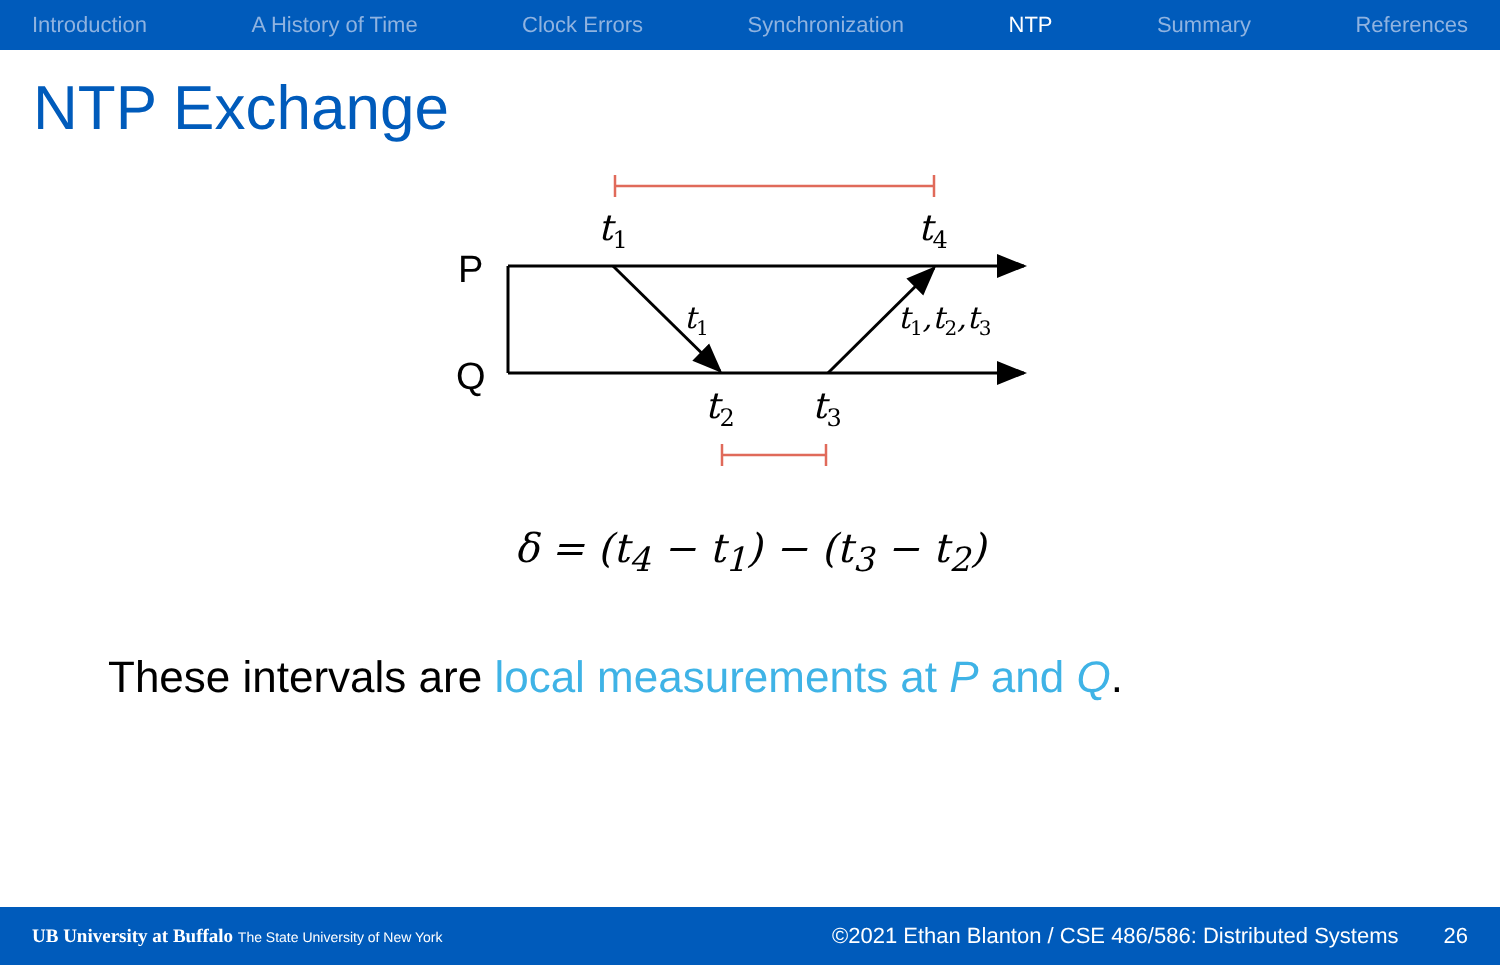Introduction A History of Time Clock Errors Synchronization NTP Summary References
NTP Exchange
P
Q
t1
t4
t2
t3
t1
t1,t2,t3
δ = (t<sub>4</sub> − t<sub>1</sub>) − (t<sub>3</sub> − t<sub>2</sub>)
These intervals are local measurements at P and Q.
UB University at Buffalo The State University of New York
©2021 Ethan Blanton / CSE 486/586: Distributed Systems 26